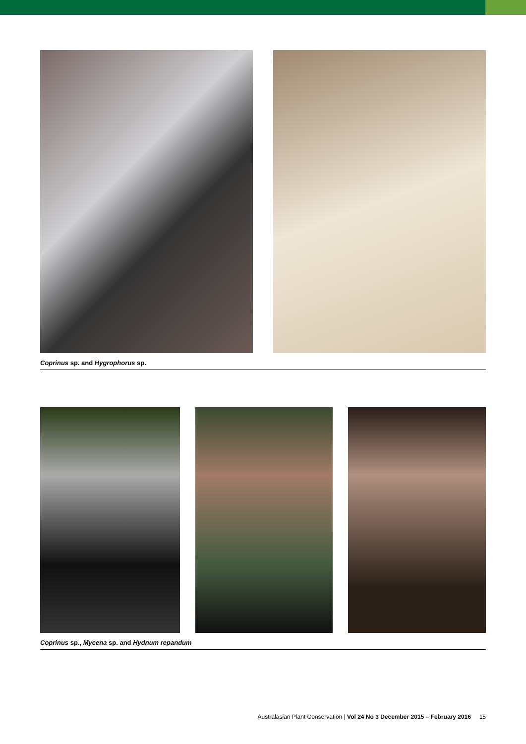Coprinus sp. and Hygrophorus sp.
Coprinus sp., Mycena sp. and Hydnum repandum
Australasian Plant Conservation | Vol 24 No 3 December 2015 – February 2016 15